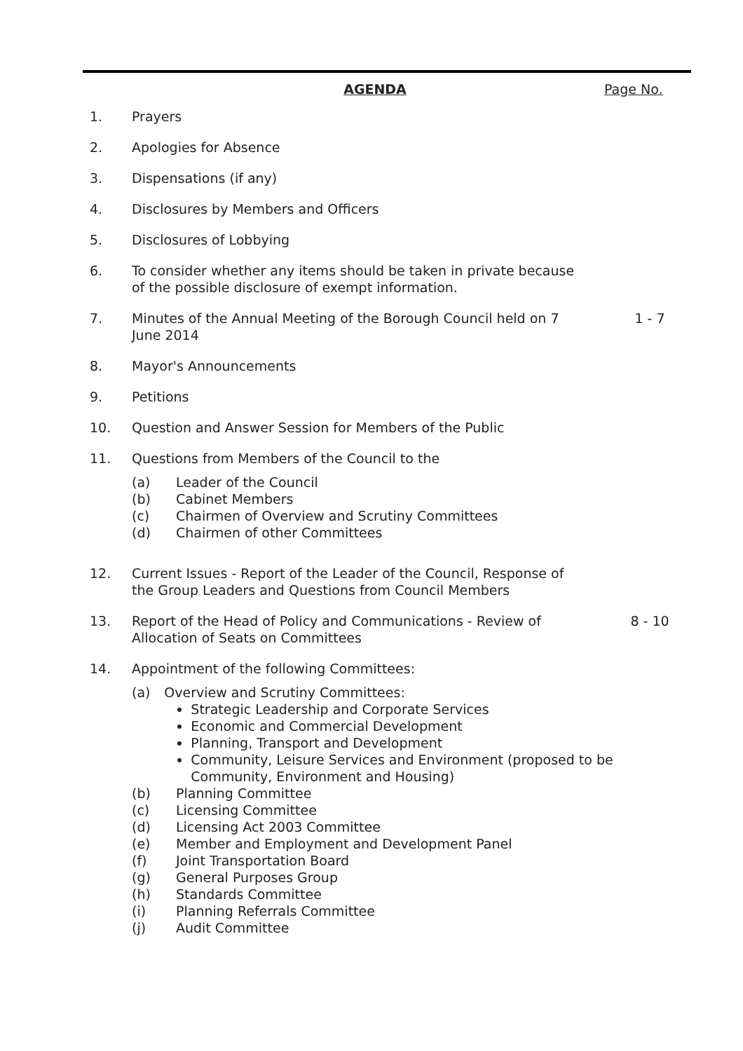AGENDA Page No.
1. Prayers
2. Apologies for Absence
3. Dispensations (if any)
4. Disclosures by Members and Officers
5. Disclosures of Lobbying
6. To consider whether any items should be taken in private because of the possible disclosure of exempt information.
7. Minutes of the Annual Meeting of the Borough Council held on 7 June 2014
1 - 7
8. Mayor's Announcements
9. Petitions
10. Question and Answer Session for Members of the Public
11. Questions from Members of the Council to the
(a) Leader of the Council
(b) Cabinet Members
(c) Chairmen of Overview and Scrutiny Committees
(d) Chairmen of other Committees
12. Current Issues - Report of the Leader of the Council, Response of the Group Leaders and Questions from Council Members
13. Report of the Head of Policy and Communications - Review of Allocation of Seats on Committees
8 - 10
14. Appointment of the following Committees:
(a) Overview and Scrutiny Committees:
Strategic Leadership and Corporate Services
Economic and Commercial Development
Planning, Transport and Development
Community, Leisure Services and Environment (proposed to be Community, Environment and Housing)
(b) Planning Committee
(c) Licensing Committee
(d) Licensing Act 2003 Committee
(e) Member and Employment and Development Panel
(f) Joint Transportation Board
(g) General Purposes Group
(h) Standards Committee
(i) Planning Referrals Committee
(j) Audit Committee